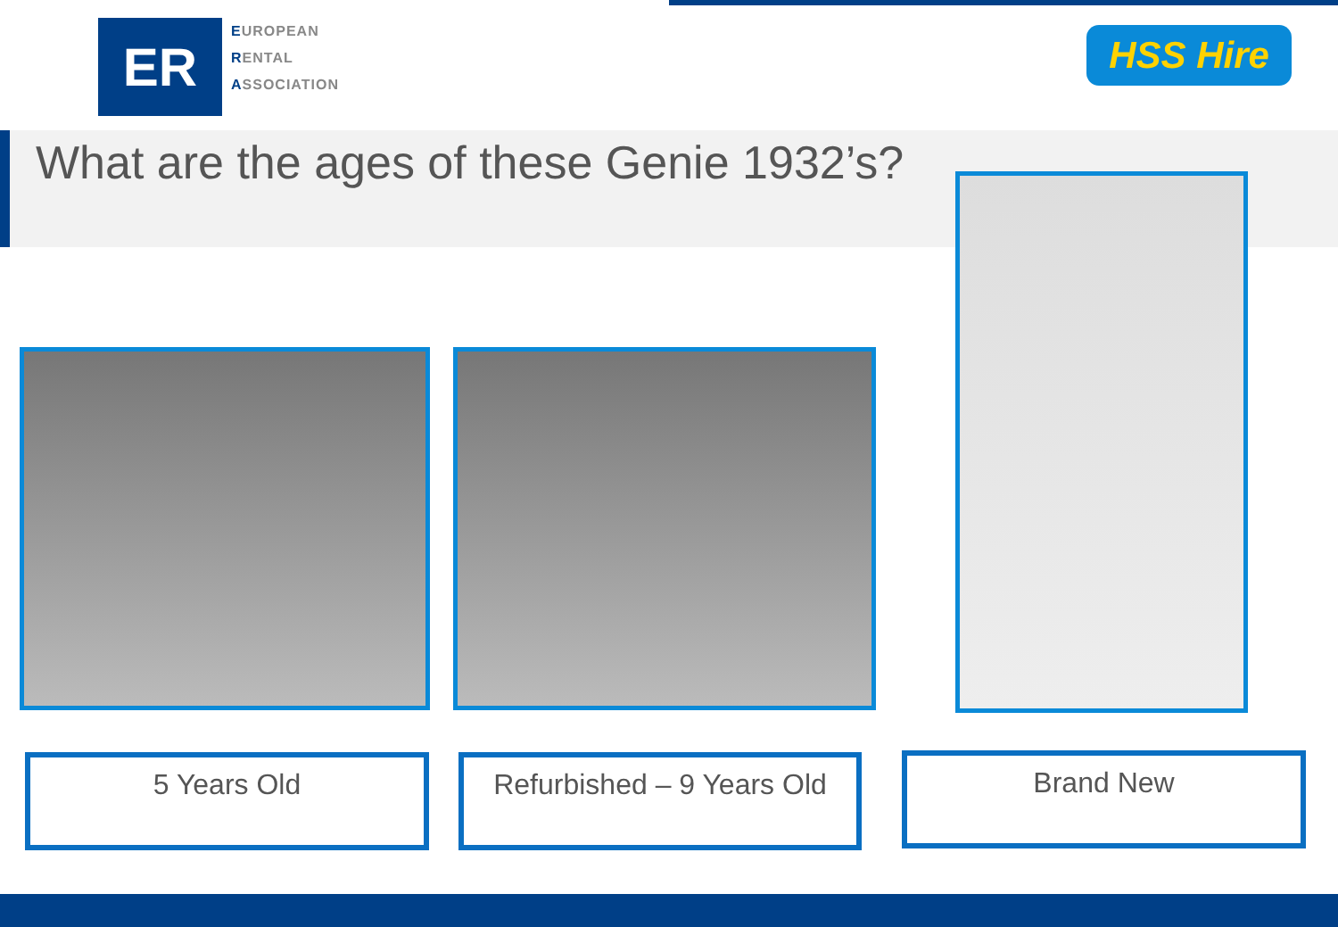ER
EUROPEAN
RENTAL
ASSOCIATION
HSS Hire
What are the ages of these Genie 1932’s?
5 Years Old
Refurbished – 9 Years Old
Brand New